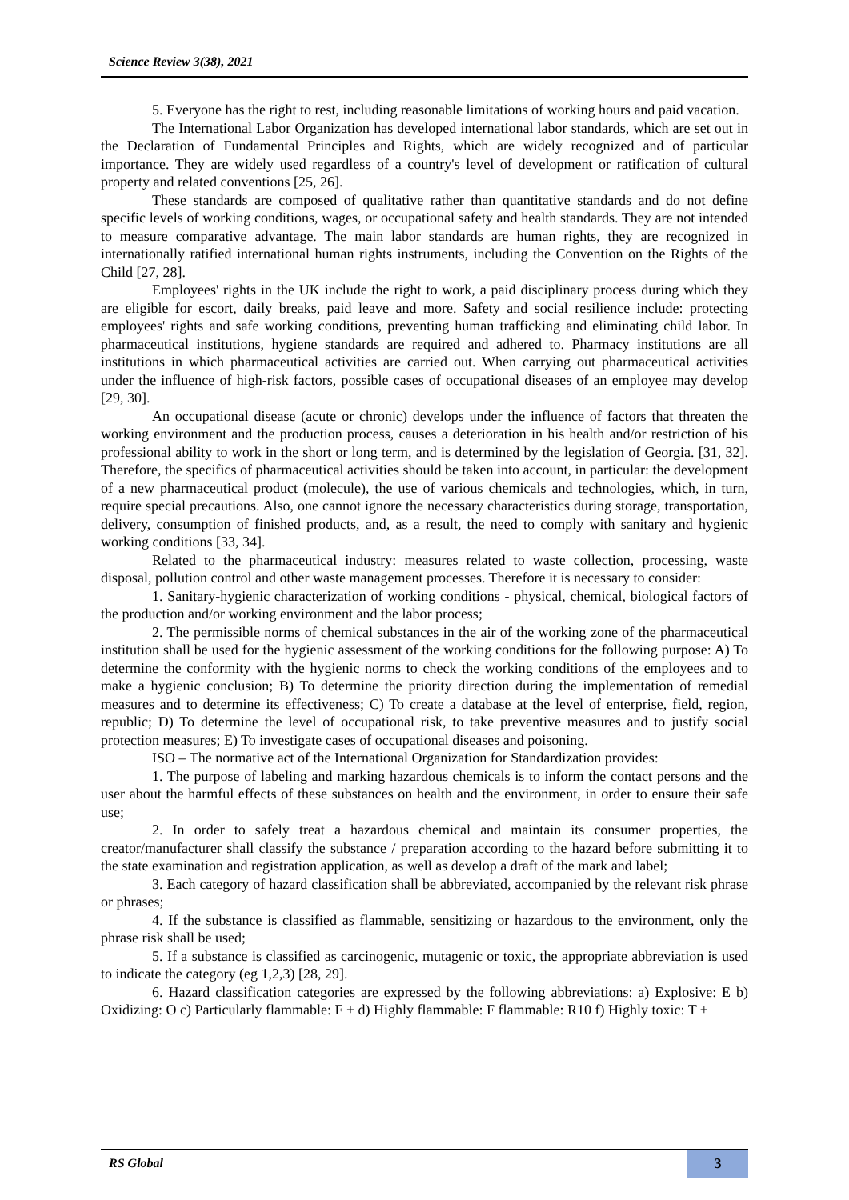Science Review 3(38), 2021
5. Everyone has the right to rest, including reasonable limitations of working hours and paid vacation.
The International Labor Organization has developed international labor standards, which are set out in the Declaration of Fundamental Principles and Rights, which are widely recognized and of particular importance. They are widely used regardless of a country's level of development or ratification of cultural property and related conventions [25, 26].
These standards are composed of qualitative rather than quantitative standards and do not define specific levels of working conditions, wages, or occupational safety and health standards. They are not intended to measure comparative advantage. The main labor standards are human rights, they are recognized in internationally ratified international human rights instruments, including the Convention on the Rights of the Child [27, 28].
Employees' rights in the UK include the right to work, a paid disciplinary process during which they are eligible for escort, daily breaks, paid leave and more. Safety and social resilience include: protecting employees' rights and safe working conditions, preventing human trafficking and eliminating child labor. In pharmaceutical institutions, hygiene standards are required and adhered to. Pharmacy institutions are all institutions in which pharmaceutical activities are carried out. When carrying out pharmaceutical activities under the influence of high-risk factors, possible cases of occupational diseases of an employee may develop [29, 30].
An occupational disease (acute or chronic) develops under the influence of factors that threaten the working environment and the production process, causes a deterioration in his health and/or restriction of his professional ability to work in the short or long term, and is determined by the legislation of Georgia. [31, 32]. Therefore, the specifics of pharmaceutical activities should be taken into account, in particular: the development of a new pharmaceutical product (molecule), the use of various chemicals and technologies, which, in turn, require special precautions. Also, one cannot ignore the necessary characteristics during storage, transportation, delivery, consumption of finished products, and, as a result, the need to comply with sanitary and hygienic working conditions [33, 34].
Related to the pharmaceutical industry: measures related to waste collection, processing, waste disposal, pollution control and other waste management processes. Therefore it is necessary to consider:
1. Sanitary-hygienic characterization of working conditions - physical, chemical, biological factors of the production and/or working environment and the labor process;
2. The permissible norms of chemical substances in the air of the working zone of the pharmaceutical institution shall be used for the hygienic assessment of the working conditions for the following purpose: A) To determine the conformity with the hygienic norms to check the working conditions of the employees and to make a hygienic conclusion; B) To determine the priority direction during the implementation of remedial measures and to determine its effectiveness; C) To create a database at the level of enterprise, field, region, republic; D) To determine the level of occupational risk, to take preventive measures and to justify social protection measures; E) To investigate cases of occupational diseases and poisoning.
ISO – The normative act of the International Organization for Standardization provides:
1. The purpose of labeling and marking hazardous chemicals is to inform the contact persons and the user about the harmful effects of these substances on health and the environment, in order to ensure their safe use;
2. In order to safely treat a hazardous chemical and maintain its consumer properties, the creator/manufacturer shall classify the substance / preparation according to the hazard before submitting it to the state examination and registration application, as well as develop a draft of the mark and label;
3. Each category of hazard classification shall be abbreviated, accompanied by the relevant risk phrase or phrases;
4. If the substance is classified as flammable, sensitizing or hazardous to the environment, only the phrase risk shall be used;
5. If a substance is classified as carcinogenic, mutagenic or toxic, the appropriate abbreviation is used to indicate the category (eg 1,2,3) [28, 29].
6. Hazard classification categories are expressed by the following abbreviations: a) Explosive: E b) Oxidizing: O c) Particularly flammable: F + d) Highly flammable: F flammable: R10 f) Highly toxic: T +
RS Global 3